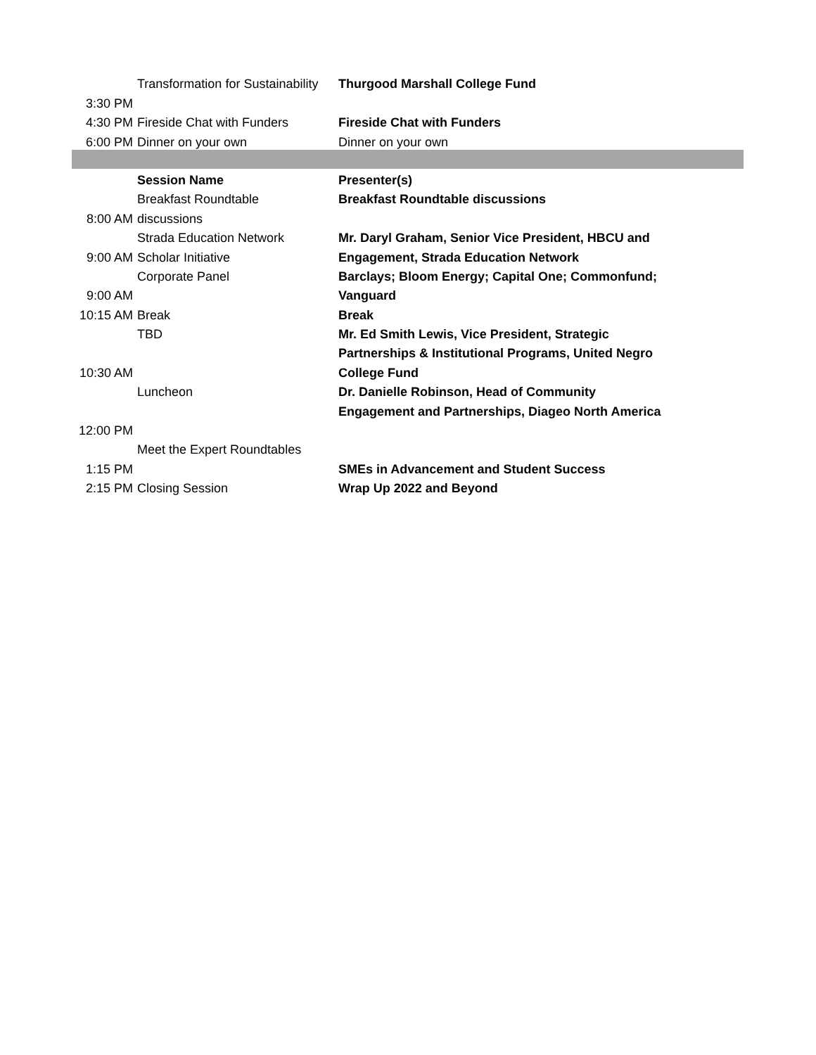| | Transformation for Sustainability | Thurgood Marshall College Fund |
| 3:30 PM | | |
| 4:30 PM | Fireside Chat with Funders | Fireside Chat with Funders |
| 6:00 PM | Dinner on your own | Dinner on your own |
| | Session Name | Presenter(s) |
| | Breakfast Roundtable | Breakfast Roundtable discussions |
| 8:00 AM | discussions | |
| | Strada Education Network | Mr. Daryl Graham, Senior Vice President, HBCU and |
| 9:00 AM | Scholar Initiative | Engagement, Strada Education Network |
| | Corporate Panel | Barclays; Bloom Energy; Capital One; Commonfund; |
| 9:00 AM | | Vanguard |
| 10:15 AM | Break | Break |
| | TBD | Mr. Ed Smith Lewis, Vice President, Strategic |
| | | Partnerships & Institutional Programs, United Negro |
| 10:30 AM | | College Fund |
| | Luncheon | Dr. Danielle Robinson, Head of Community |
| | | Engagement and Partnerships, Diageo North America |
| 12:00 PM | | |
| | Meet the Expert Roundtables | |
| 1:15 PM | | SMEs in Advancement and Student Success |
| 2:15 PM | Closing Session | Wrap Up 2022 and Beyond |